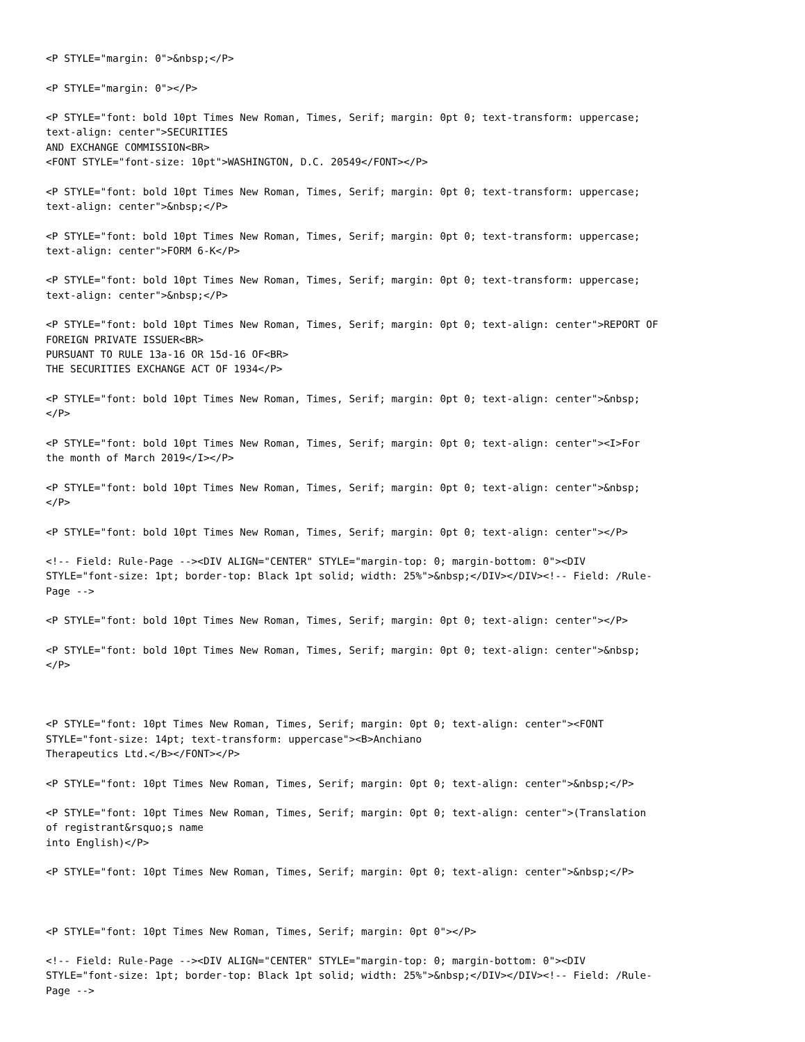<P STYLE="margin: 0">&nbsp;</P>

<P STYLE="margin: 0"></P>

<P STYLE="font: bold 10pt Times New Roman, Times, Serif; margin: 0pt 0; text-transform: uppercase;
text-align: center">SECURITIES
AND EXCHANGE COMMISSION<BR>
<FONT STYLE="font-size: 10pt">WASHINGTON, D.C. 20549</FONT></P>

<P STYLE="font: bold 10pt Times New Roman, Times, Serif; margin: 0pt 0; text-transform: uppercase;
text-align: center">&nbsp;</P>

<P STYLE="font: bold 10pt Times New Roman, Times, Serif; margin: 0pt 0; text-transform: uppercase;
text-align: center">FORM 6-K</P>

<P STYLE="font: bold 10pt Times New Roman, Times, Serif; margin: 0pt 0; text-transform: uppercase;
text-align: center">&nbsp;</P>

<P STYLE="font: bold 10pt Times New Roman, Times, Serif; margin: 0pt 0; text-align: center">REPORT OF
FOREIGN PRIVATE ISSUER<BR>
PURSUANT TO RULE 13a-16 OR 15d-16 OF<BR>
THE SECURITIES EXCHANGE ACT OF 1934</P>

<P STYLE="font: bold 10pt Times New Roman, Times, Serif; margin: 0pt 0; text-align: center">&nbsp;
</P>

<P STYLE="font: bold 10pt Times New Roman, Times, Serif; margin: 0pt 0; text-align: center"><I>For
the month of March 2019</I></P>

<P STYLE="font: bold 10pt Times New Roman, Times, Serif; margin: 0pt 0; text-align: center">&nbsp;
</P>

<P STYLE="font: bold 10pt Times New Roman, Times, Serif; margin: 0pt 0; text-align: center"></P>

<!-- Field: Rule-Page --><DIV ALIGN="CENTER" STYLE="margin-top: 0; margin-bottom: 0"><DIV
STYLE="font-size: 1pt; border-top: Black 1pt solid; width: 25%">&nbsp;</DIV></DIV><!-- Field: /Rule-
Page -->

<P STYLE="font: bold 10pt Times New Roman, Times, Serif; margin: 0pt 0; text-align: center"></P>

<P STYLE="font: bold 10pt Times New Roman, Times, Serif; margin: 0pt 0; text-align: center">&nbsp;
</P>



<P STYLE="font: 10pt Times New Roman, Times, Serif; margin: 0pt 0; text-align: center"><FONT
STYLE="font-size: 14pt; text-transform: uppercase"><B>Anchiano
Therapeutics Ltd.</B></FONT></P>

<P STYLE="font: 10pt Times New Roman, Times, Serif; margin: 0pt 0; text-align: center">&nbsp;</P>

<P STYLE="font: 10pt Times New Roman, Times, Serif; margin: 0pt 0; text-align: center">(Translation
of registrant&rsquo;s name
into English)</P>

<P STYLE="font: 10pt Times New Roman, Times, Serif; margin: 0pt 0; text-align: center">&nbsp;</P>



<P STYLE="font: 10pt Times New Roman, Times, Serif; margin: 0pt 0"></P>

<!-- Field: Rule-Page --><DIV ALIGN="CENTER" STYLE="margin-top: 0; margin-bottom: 0"><DIV
STYLE="font-size: 1pt; border-top: Black 1pt solid; width: 25%">&nbsp;</DIV></DIV><!-- Field: /Rule-
Page -->